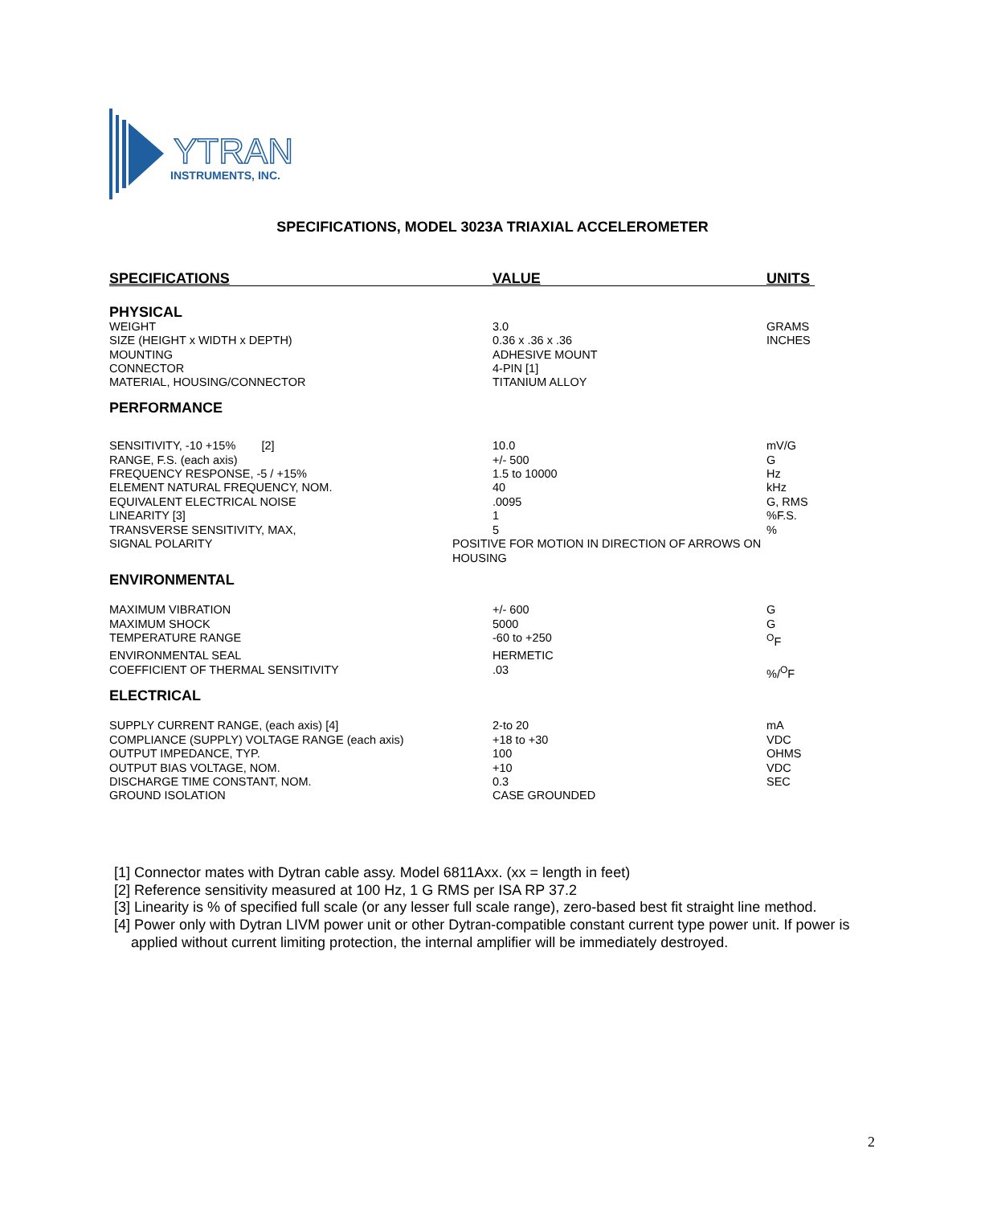YTRAN
INSTRUMENTS, INC.
SPECIFICATIONS, MODEL 3023A TRIAXIAL ACCELEROMETER
| SPECIFICATIONS | VALUE | UNITS |
| --- | --- | --- |
| PHYSICAL | | |
| WEIGHT | 3.0 | GRAMS |
| SIZE (HEIGHT x WIDTH x DEPTH) | 0.36 x .36 x .36 | INCHES |
| MOUNTING | ADHESIVE MOUNT | |
| CONNECTOR | 4-PIN [1] | |
| MATERIAL, HOUSING/CONNECTOR | TITANIUM ALLOY | |
| PERFORMANCE | | |
| SENSITIVITY, -10 +15% [2] | 10.0 | mV/G |
| RANGE, F.S. (each axis) | +/- 500 | G |
| FREQUENCY RESPONSE, -5 / +15% | 1.5 to 10000 | Hz |
| ELEMENT NATURAL FREQUENCY, NOM. | 40 | kHz |
| EQUIVALENT ELECTRICAL NOISE | .0095 | G, RMS |
| LINEARITY [3] | 1 | %F.S. |
| TRANSVERSE SENSITIVITY, MAX, | 5 | % |
| SIGNAL POLARITY | POSITIVE FOR MOTION IN DIRECTION OF ARROWS ON HOUSING | |
| ENVIRONMENTAL | | |
| MAXIMUM VIBRATION | +/- 600 | G |
| MAXIMUM SHOCK | 5000 | G |
| TEMPERATURE RANGE | -60 to +250 | <sup>O</sup>F |
| ENVIRONMENTAL SEAL | HERMETIC | |
| COEFFICIENT OF THERMAL SENSITIVITY | .03 | %/<sup>O</sup>F |
| ELECTRICAL | | |
| SUPPLY CURRENT RANGE, (each axis) [4] | 2-to 20 | mA |
| COMPLIANCE (SUPPLY) VOLTAGE RANGE (each axis) | +18 to +30 | VDC |
| OUTPUT IMPEDANCE, TYP. | 100 | OHMS |
| OUTPUT BIAS VOLTAGE, NOM. | +10 | VDC |
| DISCHARGE TIME CONSTANT, NOM. | 0.3 | SEC |
| GROUND ISOLATION | CASE GROUNDED | |
[1] Connector mates with Dytran cable assy. Model 6811Axx. (xx = length in feet)
[2] Reference sensitivity measured at 100 Hz, 1 G RMS per ISA RP 37.2
[3] Linearity is % of specified full scale (or any lesser full scale range), zero-based best fit straight line method.
[4] Power only with Dytran LIVM power unit or other Dytran-compatible constant current type power unit. If power is applied without current limiting protection, the internal amplifier will be immediately destroyed.
2